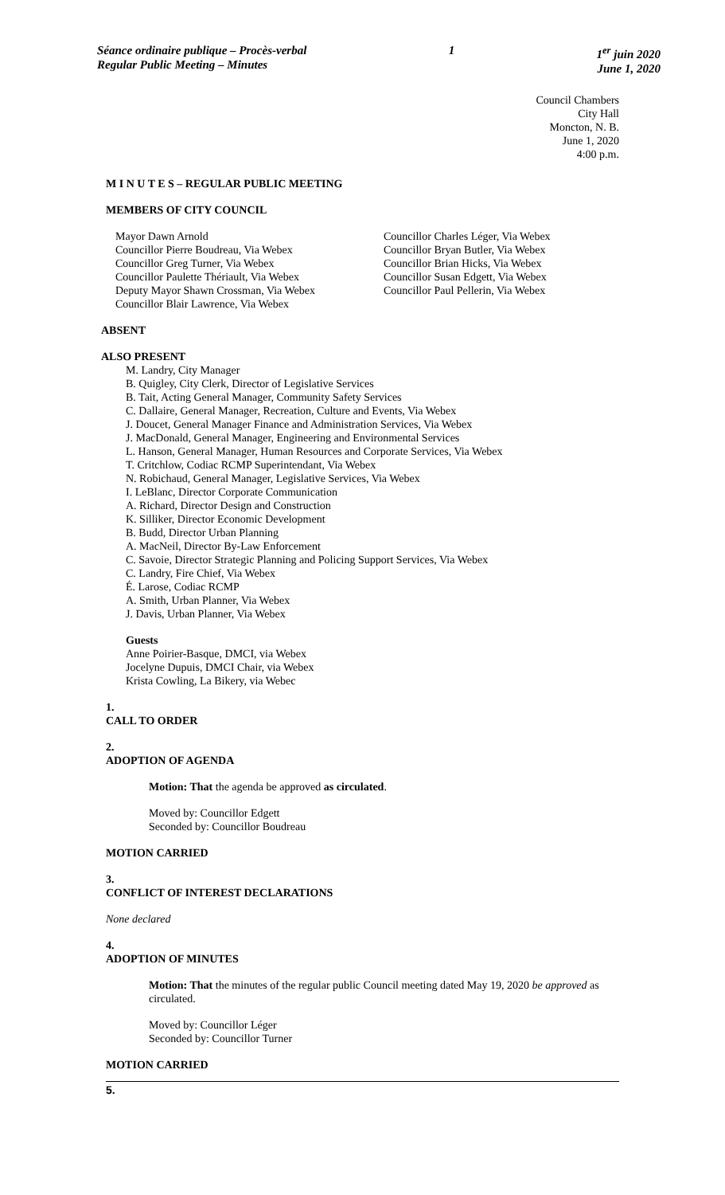Séance ordinaire publique – Procès-verbal
Regular Public Meeting – Minutes
1 1<sup>er</sup> juin 2020
June 1, 2020
Council Chambers
City Hall
Moncton, N. B.
June 1, 2020
4:00 p.m.
M I N U T E S – REGULAR PUBLIC MEETING
MEMBERS OF CITY COUNCIL
Mayor Dawn Arnold
Councillor Pierre Boudreau, Via Webex
Councillor Greg Turner, Via Webex
Councillor Paulette Thériault, Via Webex
Deputy Mayor Shawn Crossman, Via Webex
Councillor Blair Lawrence, Via Webex
Councillor Charles Léger, Via Webex
Councillor Bryan Butler, Via Webex
Councillor Brian Hicks, Via Webex
Councillor Susan Edgett, Via Webex
Councillor Paul Pellerin, Via Webex
ABSENT
ALSO PRESENT
M. Landry, City Manager
B. Quigley, City Clerk, Director of Legislative Services
B. Tait, Acting General Manager, Community Safety Services
C. Dallaire, General Manager, Recreation, Culture and Events, Via Webex
J. Doucet, General Manager Finance and Administration Services, Via Webex
J. MacDonald, General Manager, Engineering and Environmental Services
L. Hanson, General Manager, Human Resources and Corporate Services, Via Webex
T. Critchlow, Codiac RCMP Superintendant, Via Webex
N. Robichaud, General Manager, Legislative Services, Via Webex
I. LeBlanc, Director Corporate Communication
A. Richard, Director Design and Construction
K. Silliker, Director Economic Development
B. Budd, Director Urban Planning
A. MacNeil, Director By-Law Enforcement
C. Savoie, Director Strategic Planning and Policing Support Services, Via Webex
C. Landry, Fire Chief, Via Webex
É. Larose, Codiac RCMP
A. Smith, Urban Planner, Via Webex
J. Davis, Urban Planner, Via Webex
Guests
Anne Poirier-Basque, DMCI, via Webex
Jocelyne Dupuis, DMCI Chair, via Webex
Krista Cowling, La Bikery, via Webec
1.
CALL TO ORDER
2.
ADOPTION OF AGENDA
Motion: That the agenda be approved as circulated.
Moved by: Councillor Edgett
Seconded by: Councillor Boudreau
MOTION CARRIED
3.
CONFLICT OF INTEREST DECLARATIONS
None declared
4.
ADOPTION OF MINUTES
Motion: That the minutes of the regular public Council meeting dated May 19, 2020 be approved as circulated.
Moved by: Councillor Léger
Seconded by: Councillor Turner
MOTION CARRIED
5.